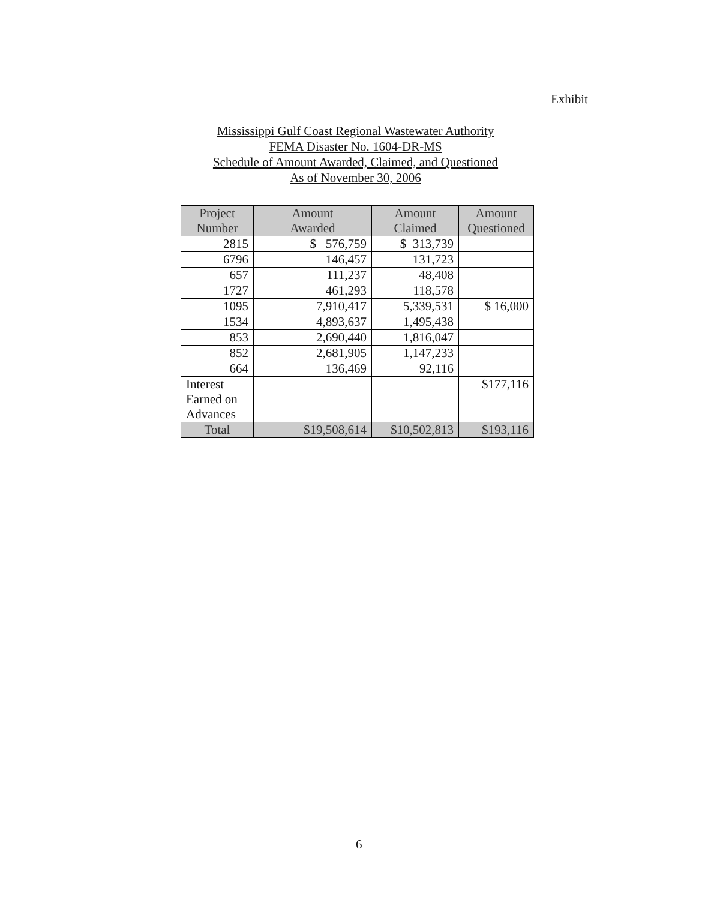Exhibit
Mississippi Gulf Coast Regional Wastewater Authority
FEMA Disaster No. 1604-DR-MS
Schedule of Amount Awarded, Claimed, and Questioned
As of November 30, 2006
| Project Number | Amount Awarded | Amount Claimed | Amount Questioned |
| --- | --- | --- | --- |
| 2815 | $ 576,759 | $ 313,739 | |
| 6796 | 146,457 | 131,723 | |
| 657 | 111,237 | 48,408 | |
| 1727 | 461,293 | 118,578 | |
| 1095 | 7,910,417 | 5,339,531 | $ 16,000 |
| 1534 | 4,893,637 | 1,495,438 | |
| 853 | 2,690,440 | 1,816,047 | |
| 852 | 2,681,905 | 1,147,233 | |
| 664 | 136,469 | 92,116 | |
| Interest Earned on Advances | | | $177,116 |
| Total | $19,508,614 | $10,502,813 | $193,116 |
6